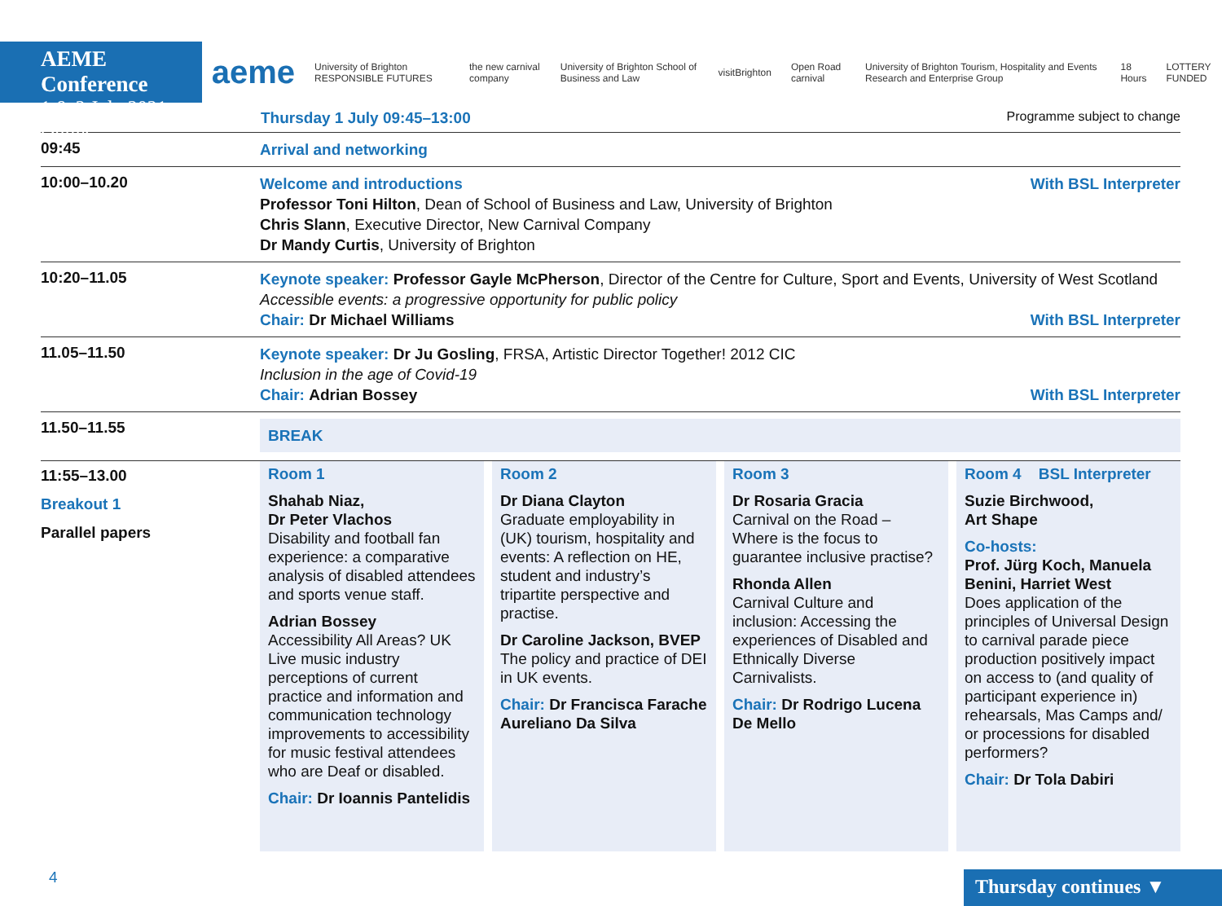AEME Conference
1 & 2 July 2021 Online
aeme University of Brighton RESPONSIBLE FUTURES the new carnival company University of Brighton School of Business and Law visitBrighton Open Road carnival University of Brighton Tourism, Hospitality and Events Research and Enterprise Group 18 Hours LOTTERY FUNDED
Thursday 1 July 09:45–13:00 Programme subject to change
09:45
Arrival and networking
10:00–10.20
With BSL Interpreter Welcome and introductions
Professor Toni Hilton, Dean of School of Business and Law, University of Brighton
Chris Slann, Executive Director, New Carnival Company
Dr Mandy Curtis, University of Brighton
10:20–11.05
Keynote speaker: Professor Gayle McPherson, Director of the Centre for Culture, Sport and Events, University of West Scotland
Accessible events: a progressive opportunity for public policy
With BSL Interpreter Chair: Dr Michael Williams
11.05–11.50
Keynote speaker: Dr Ju Gosling, FRSA, Artistic Director Together! 2012 CIC
Inclusion in the age of Covid-19
With BSL Interpreter Chair: Adrian Bossey
11.50–11.55
BREAK
11:55–13.00
Breakout 1
Parallel papers
Room 1
Shahab Niaz,
Dr Peter Vlachos
Disability and football fan experience: a comparative analysis of disabled attendees and sports venue staff.
Adrian Bossey
Accessibility All Areas? UK Live music industry perceptions of current practice and information and communication technology improvements to accessibility for music festival attendees who are Deaf or disabled.
Chair: Dr Ioannis Pantelidis
Room 2
Dr Diana Clayton
Graduate employability in (UK) tourism, hospitality and events: A reflection on HE, student and industry’s tripartite perspective and practise.
Dr Caroline Jackson, BVEP
The policy and practice of DEI in UK events.
Chair: Dr Francisca Farache Aureliano Da Silva
Room 3
Dr Rosaria Gracia
Carnival on the Road – Where is the focus to guarantee inclusive practise?
Rhonda Allen
Carnival Culture and inclusion: Accessing the experiences of Disabled and Ethnically Diverse Carnivalists.
Chair: Dr Rodrigo Lucena De Mello
Room 4 BSL Interpreter
Suzie Birchwood,
Art Shape
Co-hosts:
Prof. Jürg Koch, Manuela Benini, Harriet West
Does application of the principles of Universal Design to carnival parade piece production positively impact on access to (and quality of participant experience in) rehearsals, Mas Camps and/ or processions for disabled performers?
Chair: Dr Tola Dabiri
4 Thursday continues ▼